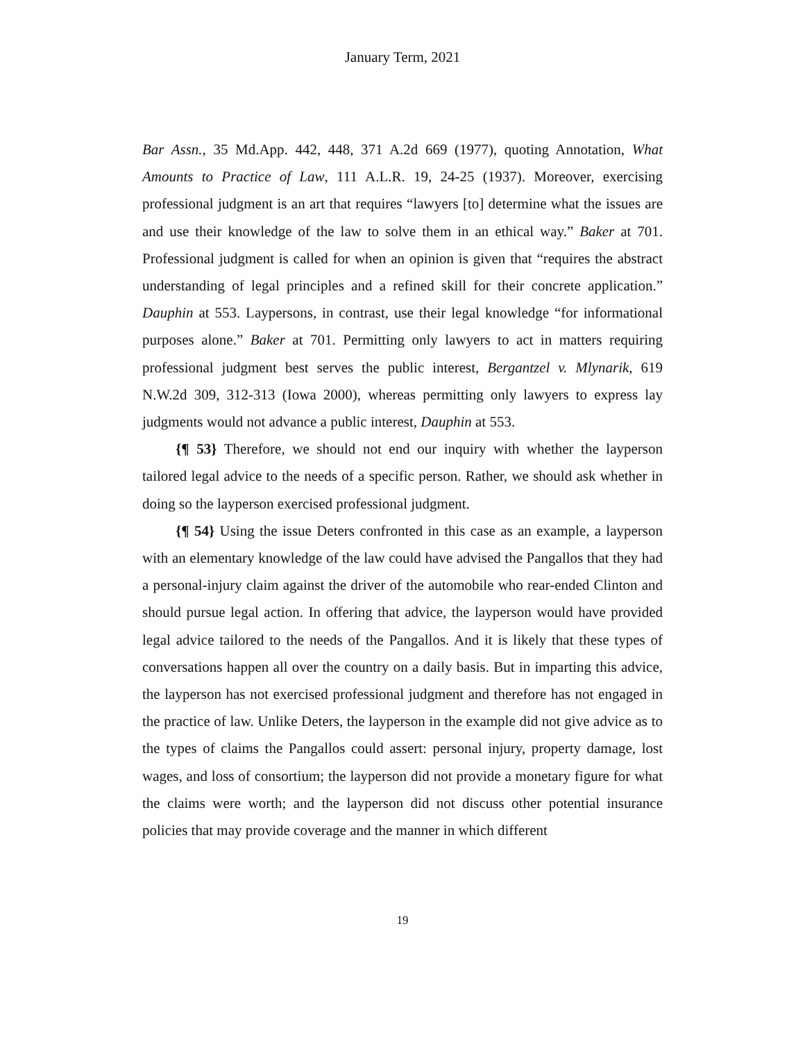January Term, 2021
Bar Assn., 35 Md.App. 442, 448, 371 A.2d 669 (1977), quoting Annotation, What Amounts to Practice of Law, 111 A.L.R. 19, 24-25 (1937). Moreover, exercising professional judgment is an art that requires “lawyers [to] determine what the issues are and use their knowledge of the law to solve them in an ethical way.” Baker at 701. Professional judgment is called for when an opinion is given that “requires the abstract understanding of legal principles and a refined skill for their concrete application.” Dauphin at 553. Laypersons, in contrast, use their legal knowledge “for informational purposes alone.” Baker at 701. Permitting only lawyers to act in matters requiring professional judgment best serves the public interest, Bergantzel v. Mlynarik, 619 N.W.2d 309, 312-313 (Iowa 2000), whereas permitting only lawyers to express lay judgments would not advance a public interest, Dauphin at 553.
{¶ 53} Therefore, we should not end our inquiry with whether the layperson tailored legal advice to the needs of a specific person. Rather, we should ask whether in doing so the layperson exercised professional judgment.
{¶ 54} Using the issue Deters confronted in this case as an example, a layperson with an elementary knowledge of the law could have advised the Pangallos that they had a personal-injury claim against the driver of the automobile who rear-ended Clinton and should pursue legal action. In offering that advice, the layperson would have provided legal advice tailored to the needs of the Pangallos. And it is likely that these types of conversations happen all over the country on a daily basis. But in imparting this advice, the layperson has not exercised professional judgment and therefore has not engaged in the practice of law. Unlike Deters, the layperson in the example did not give advice as to the types of claims the Pangallos could assert: personal injury, property damage, lost wages, and loss of consortium; the layperson did not provide a monetary figure for what the claims were worth; and the layperson did not discuss other potential insurance policies that may provide coverage and the manner in which different
19